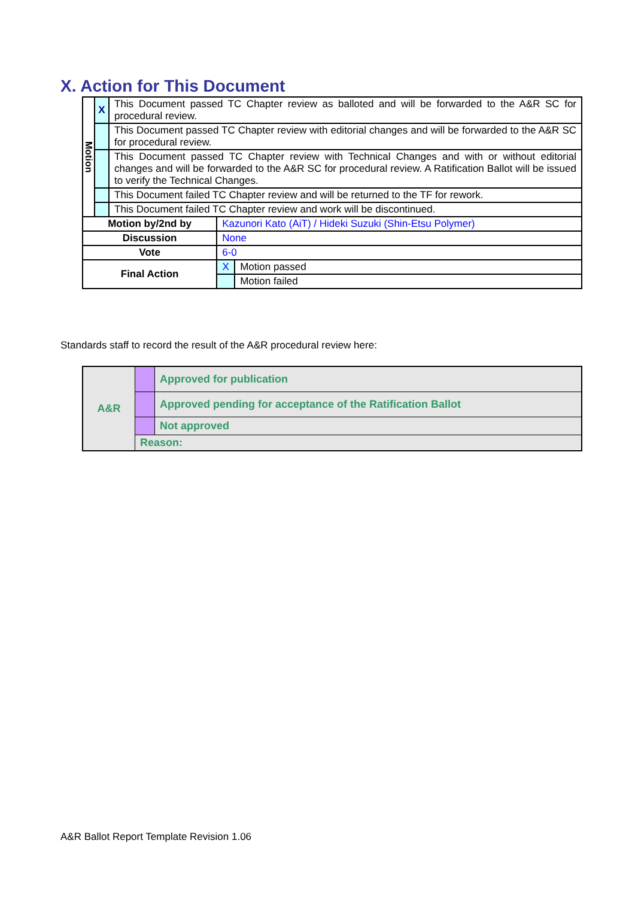X. Action for This Document
| Motion | X | This Document passed TC Chapter review as balloted and will be forwarded to the A&R SC for procedural review. | | |
| | | This Document passed TC Chapter review with editorial changes and will be forwarded to the A&R SC for procedural review. | | |
| | | This Document passed TC Chapter review with Technical Changes and with or without editorial changes and will be forwarded to the A&R SC for procedural review. A Ratification Ballot will be issued to verify the Technical Changes. | | |
| | | This Document failed TC Chapter review and will be returned to the TF for rework. | | |
| | | This Document failed TC Chapter review and work will be discontinued. | | |
| Motion by/2nd by | | | Kazunori Kato (AiT) / Hideki Suzuki (Shin-Etsu Polymer) | |
| Discussion | | | None | |
| Vote | | | 6-0 | |
| Final Action | | | X | Motion passed |
| | | | | Motion failed |
Standards staff to record the result of the A&R procedural review here:
| A&R | | Approved for publication |
| | | Approved pending for acceptance of the Ratification Ballot |
| | | Not approved |
| | Reason: | |
A&R Ballot Report Template Revision 1.06